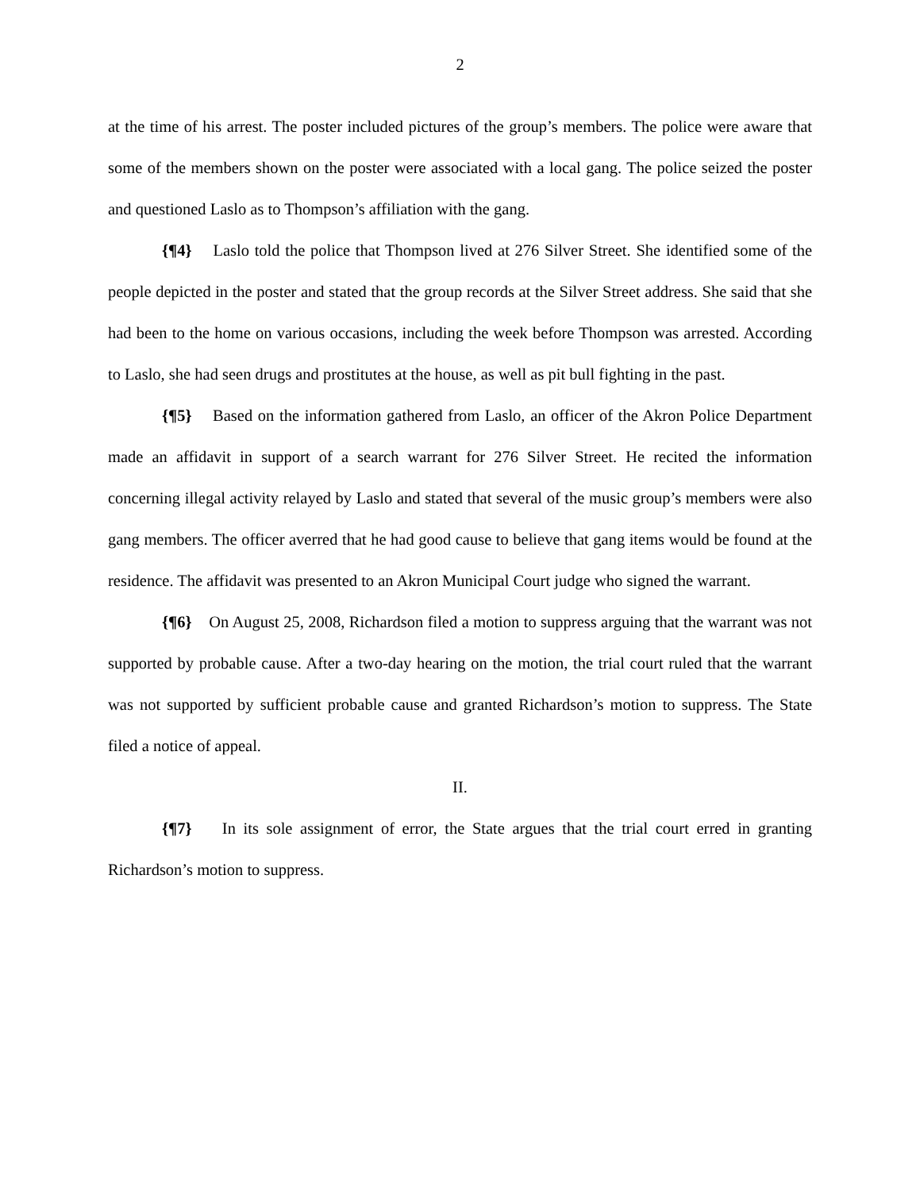2
at the time of his arrest. The poster included pictures of the group’s members. The police were aware that some of the members shown on the poster were associated with a local gang. The police seized the poster and questioned Laslo as to Thompson’s affiliation with the gang.
{¶4} Laslo told the police that Thompson lived at 276 Silver Street. She identified some of the people depicted in the poster and stated that the group records at the Silver Street address. She said that she had been to the home on various occasions, including the week before Thompson was arrested. According to Laslo, she had seen drugs and prostitutes at the house, as well as pit bull fighting in the past.
{¶5} Based on the information gathered from Laslo, an officer of the Akron Police Department made an affidavit in support of a search warrant for 276 Silver Street. He recited the information concerning illegal activity relayed by Laslo and stated that several of the music group’s members were also gang members. The officer averred that he had good cause to believe that gang items would be found at the residence. The affidavit was presented to an Akron Municipal Court judge who signed the warrant.
{¶6} On August 25, 2008, Richardson filed a motion to suppress arguing that the warrant was not supported by probable cause. After a two-day hearing on the motion, the trial court ruled that the warrant was not supported by sufficient probable cause and granted Richardson’s motion to suppress. The State filed a notice of appeal.
II.
{¶7} In its sole assignment of error, the State argues that the trial court erred in granting Richardson’s motion to suppress.